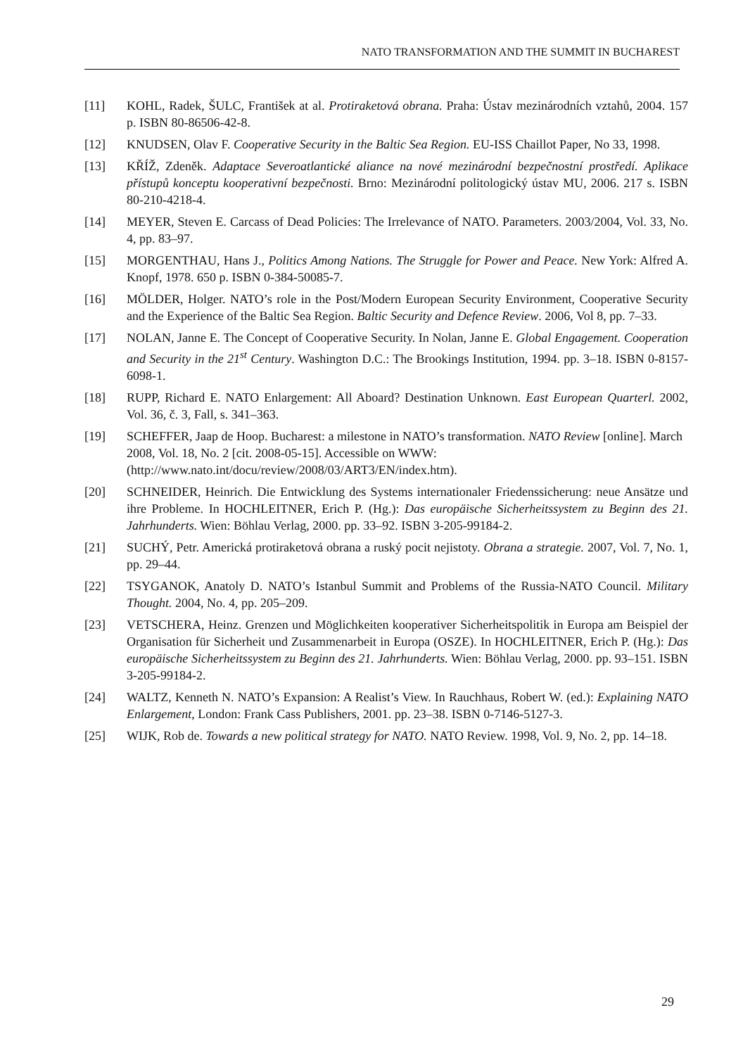NATO TRANSFORMATION AND THE SUMMIT IN BUCHAREST
[11] KOHL, Radek, ŠULC, František at al. Protiraketová obrana. Praha: Ústav mezinárodních vztahů, 2004. 157 p. ISBN 80-86506-42-8.
[12] KNUDSEN, Olav F. Cooperative Security in the Baltic Sea Region. EU-ISS Chaillot Paper, No 33, 1998.
[13] KŘÍŽ, Zdeněk. Adaptace Severoatlantické aliance na nové mezinárodní bezpečnostní prostředí. Aplikace přístupů konceptu kooperativní bezpečnosti. Brno: Mezinárodní politologický ústav MU, 2006. 217 s. ISBN 80-210-4218-4.
[14] MEYER, Steven E. Carcass of Dead Policies: The Irrelevance of NATO. Parameters. 2003/2004, Vol. 33, No. 4, pp. 83–97.
[15] MORGENTHAU, Hans J., Politics Among Nations. The Struggle for Power and Peace. New York: Alfred A. Knopf, 1978. 650 p. ISBN 0-384-50085-7.
[16] MÖLDER, Holger. NATO’s role in the Post/Modern European Security Environment, Cooperative Security and the Experience of the Baltic Sea Region. Baltic Security and Defence Review. 2006, Vol 8, pp. 7–33.
[17] NOLAN, Janne E. The Concept of Cooperative Security. In Nolan, Janne E. Global Engagement. Cooperation and Security in the 21<sup>st</sup> Century. Washington D.C.: The Brookings Institution, 1994. pp. 3–18. ISBN 0-8157-6098-1.
[18] RUPP, Richard E. NATO Enlargement: All Aboard? Destination Unknown. East European Quarterl. 2002, Vol. 36, č. 3, Fall, s. 341–363.
[19] SCHEFFER, Jaap de Hoop. Bucharest: a milestone in NATO’s transformation. NATO Review [online]. March 2008, Vol. 18, No. 2 [cit. 2008-05-15]. Accessible on WWW: (http://www.nato.int/docu/review/2008/03/ART3/EN/index.htm).
[20] SCHNEIDER, Heinrich. Die Entwicklung des Systems internationaler Friedenssicherung: neue Ansätze und ihre Probleme. In HOCHLEITNER, Erich P. (Hg.): Das europäische Sicherheitssystem zu Beginn des 21. Jahrhunderts. Wien: Böhlau Verlag, 2000. pp. 33–92. ISBN 3-205-99184-2.
[21] SUCHÝ, Petr. Americká protiraketová obrana a ruský pocit nejistoty. Obrana a strategie. 2007, Vol. 7, No. 1, pp. 29–44.
[22] TSYGANOK, Anatoly D. NATO’s Istanbul Summit and Problems of the Russia-NATO Council. Military Thought. 2004, No. 4, pp. 205–209.
[23] VETSCHERA, Heinz. Grenzen und Möglichkeiten kooperativer Sicherheitspolitik in Europa am Beispiel der Organisation für Sicherheit und Zusammenarbeit in Europa (OSZE). In HOCHLEITNER, Erich P. (Hg.): Das europäische Sicherheitssystem zu Beginn des 21. Jahrhunderts. Wien: Böhlau Verlag, 2000. pp. 93–151. ISBN 3-205-99184-2.
[24] WALTZ, Kenneth N. NATO’s Expansion: A Realist’s View. In Rauchhaus, Robert W. (ed.): Explaining NATO Enlargement, London: Frank Cass Publishers, 2001. pp. 23–38. ISBN 0-7146-5127-3.
[25] WIJK, Rob de. Towards a new political strategy for NATO. NATO Review. 1998, Vol. 9, No. 2, pp. 14–18.
29